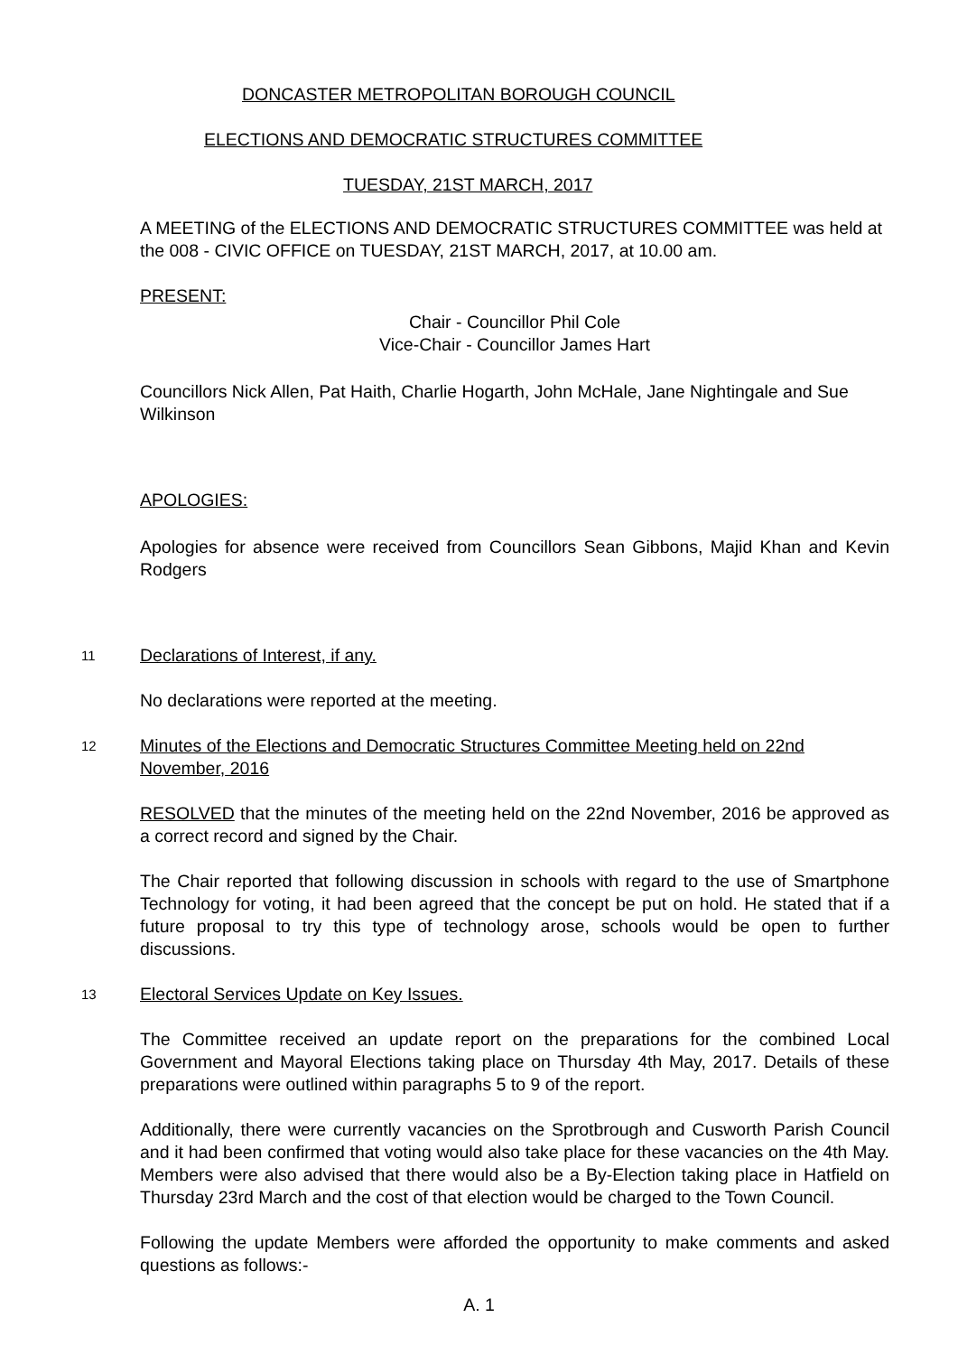DONCASTER METROPOLITAN BOROUGH COUNCIL
ELECTIONS AND DEMOCRATIC STRUCTURES COMMITTEE
TUESDAY, 21ST MARCH, 2017
A MEETING of the ELECTIONS AND DEMOCRATIC STRUCTURES COMMITTEE was held at the 008 - CIVIC OFFICE on TUESDAY, 21ST MARCH, 2017, at 10.00 am.
PRESENT:
Chair - Councillor Phil Cole
Vice-Chair - Councillor James Hart
Councillors Nick Allen, Pat Haith, Charlie Hogarth, John McHale, Jane Nightingale and Sue Wilkinson
APOLOGIES:
Apologies for absence were received from Councillors Sean Gibbons, Majid Khan and Kevin Rodgers
11
Declarations of Interest, if any.
No declarations were reported at the meeting.
12
Minutes of the Elections and Democratic Structures Committee Meeting held on 22nd November, 2016
RESOLVED that the minutes of the meeting held on the 22nd November, 2016 be approved as a correct record and signed by the Chair.
The Chair reported that following discussion in schools with regard to the use of Smartphone Technology for voting, it had been agreed that the concept be put on hold. He stated that if a future proposal to try this type of technology arose, schools would be open to further discussions.
13
Electoral Services Update on Key Issues.
The Committee received an update report on the preparations for the combined Local Government and Mayoral Elections taking place on Thursday 4th May, 2017. Details of these preparations were outlined within paragraphs 5 to 9 of the report.
Additionally, there were currently vacancies on the Sprotbrough and Cusworth Parish Council and it had been confirmed that voting would also take place for these vacancies on the 4th May. Members were also advised that there would also be a By-Election taking place in Hatfield on Thursday 23rd March and the cost of that election would be charged to the Town Council.
Following the update Members were afforded the opportunity to make comments and asked questions as follows:-
A. 1